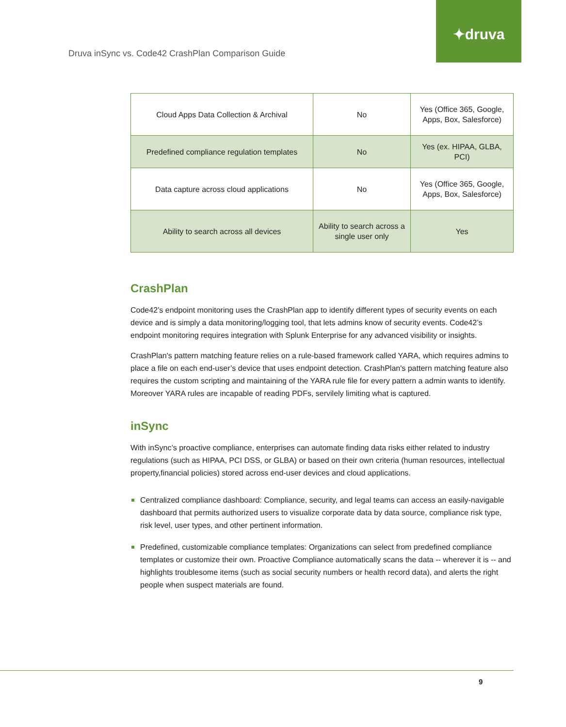✦druva
Druva inSync vs. Code42 CrashPlan Comparison Guide
| Cloud Apps Data Collection & Archival | No | Yes (Office 365, Google, Apps, Box, Salesforce) |
| Predefined compliance regulation templates | No | Yes (ex. HIPAA, GLBA, PCI) |
| Data capture across cloud applications | No | Yes (Office 365, Google, Apps, Box, Salesforce) |
| Ability to search across all devices | Ability to search across a single user only | Yes |
CrashPlan
Code42’s endpoint monitoring uses the CrashPlan app to identify different types of security events on each device and is simply a data monitoring/logging tool, that lets admins know of security events. Code42’s endpoint monitoring requires integration with Splunk Enterprise for any advanced visibility or insights.
CrashPlan's pattern matching feature relies on a rule-based framework called YARA, which requires admins to place a file on each end-user’s device that uses endpoint detection. CrashPlan's pattern matching feature also requires the custom scripting and maintaining of the YARA rule file for every pattern a admin wants to identify. Moreover YARA rules are incapable of reading PDFs, servilely limiting what is captured.
inSync
With inSync’s proactive compliance, enterprises can automate finding data risks either related to industry regulations (such as HIPAA, PCI DSS, or GLBA) or based on their own criteria (human resources, intellectual property,financial policies) stored across end-user devices and cloud applications.
Centralized compliance dashboard: Compliance, security, and legal teams can access an easily-navigable dashboard that permits authorized users to visualize corporate data by data source, compliance risk type, risk level, user types, and other pertinent information.
Predefined, customizable compliance templates: Organizations can select from predefined compliance templates or customize their own. Proactive Compliance automatically scans the data -- wherever it is -- and highlights troublesome items (such as social security numbers or health record data), and alerts the right people when suspect materials are found.
9